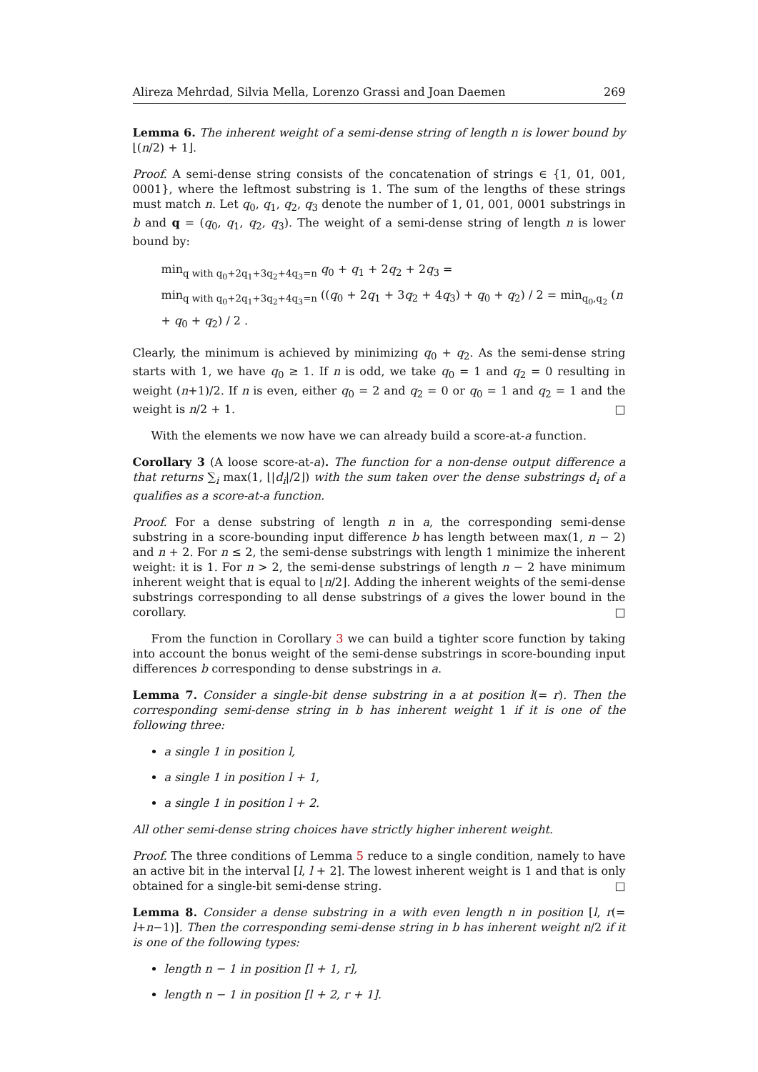Alireza Mehrdad, Silvia Mella, Lorenzo Grassi and Joan Daemen 269
Lemma 6. The inherent weight of a semi-dense string of length n is lower bound by ⌊(n/2) + 1⌋.
Proof. A semi-dense string consists of the concatenation of strings ∈ {1, 01, 001, 0001}, where the leftmost substring is 1. The sum of the lengths of these strings must match n. Let q<sub>0</sub>, q<sub>1</sub>, q<sub>2</sub>, q<sub>3</sub> denote the number of 1, 01, 001, 0001 substrings in b and q = (q<sub>0</sub>, q<sub>1</sub>, q<sub>2</sub>, q<sub>3</sub>). The weight of a semi-dense string of length n is lower bound by:
min<sub>q with q<sub>0</sub>+2q<sub>1</sub>+3q<sub>2</sub>+4q<sub>3</sub>=n</sub> q<sub>0</sub> + q<sub>1</sub> + 2q<sub>2</sub> + 2q<sub>3</sub> =
min<sub>q with q<sub>0</sub>+2q<sub>1</sub>+3q<sub>2</sub>+4q<sub>3</sub>=n</sub> ((q<sub>0</sub> + 2q<sub>1</sub> + 3q<sub>2</sub> + 4q<sub>3</sub>) + q<sub>0</sub> + q<sub>2</sub>) / 2 = min<sub>q<sub>0</sub>,q<sub>2</sub></sub> (n + q<sub>0</sub> + q<sub>2</sub>) / 2 .
Clearly, the minimum is achieved by minimizing q<sub>0</sub> + q<sub>2</sub>. As the semi-dense string starts with 1, we have q<sub>0</sub> ≥ 1. If n is odd, we take q<sub>0</sub> = 1 and q<sub>2</sub> = 0 resulting in weight (n+1)/2. If n is even, either q<sub>0</sub> = 2 and q<sub>2</sub> = 0 or q<sub>0</sub> = 1 and q<sub>2</sub> = 1 and the weight is n/2 + 1. □
With the elements we now have we can already build a score-at-a function.
Corollary 3 (A loose score-at-a). The function for a non-dense output difference a that returns ∑<sub>i</sub> max(1, ⌊|d<sub>i</sub>|/2⌋) with the sum taken over the dense substrings d<sub>i</sub> of a qualifies as a score-at-a function.
Proof. For a dense substring of length n in a, the corresponding semi-dense substring in a score-bounding input difference b has length between max(1, n − 2) and n + 2. For n ≤ 2, the semi-dense substrings with length 1 minimize the inherent weight: it is 1. For n > 2, the semi-dense substrings of length n − 2 have minimum inherent weight that is equal to ⌊n/2⌋. Adding the inherent weights of the semi-dense substrings corresponding to all dense substrings of a gives the lower bound in the corollary. □
From the function in Corollary 3 we can build a tighter score function by taking into account the bonus weight of the semi-dense substrings in score-bounding input differences b corresponding to dense substrings in a.
Lemma 7. Consider a single-bit dense substring in a at position l(= r). Then the corresponding semi-dense string in b has inherent weight 1 if it is one of the following three:
a single 1 in position l,
a single 1 in position l + 1,
a single 1 in position l + 2.
All other semi-dense string choices have strictly higher inherent weight.
Proof. The three conditions of Lemma 5 reduce to a single condition, namely to have an active bit in the interval [l, l + 2]. The lowest inherent weight is 1 and that is only obtained for a single-bit semi-dense string. □
Lemma 8. Consider a dense substring in a with even length n in position [l, r(= l+n−1)]. Then the corresponding semi-dense string in b has inherent weight n/2 if it is one of the following types:
length n − 1 in position [l + 1, r],
length n − 1 in position [l + 2, r + 1].